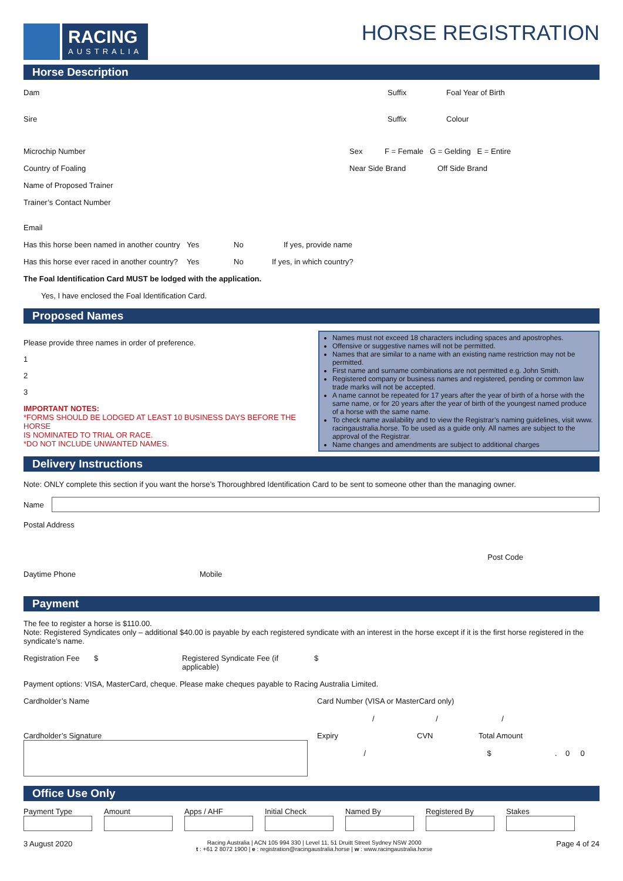RACING
AUSTRALIA
HORSE REGISTRATION
Horse Description
Dam Suffix Foal Year of Birth
Sire Suffix Colour
Microchip Number Sex F = Female G = Gelding E = Entire
Country of Foaling Near Side Brand Off Side Brand
Name of Proposed Trainer
Trainer’s Contact Number
Email
Has this horse been named in another country Yes No If yes, provide name
Has this horse ever raced in another country? Yes No If yes, in which country?
The Foal Identification Card MUST be lodged with the application.
Yes, I have enclosed the Foal Identification Card.
Proposed Names
Please provide three names in order of preference.
1
2
3
IMPORTANT NOTES:
*FORMS SHOULD BE LODGED AT LEAST 10 BUSINESS DAYS BEFORE THE HORSE
IS NOMINATED TO TRIAL OR RACE.
*DO NOT INCLUDE UNWANTED NAMES.
Names must not exceed 18 characters including spaces and apostrophes.
Offensive or suggestive names will not be permitted.
Names that are similar to a name with an existing name restriction may not be permitted.
First name and surname combinations are not permitted e.g. John Smith.
Registered company or business names and registered, pending or common law trade marks will not be accepted.
A name cannot be repeated for 17 years after the year of birth of a horse with the same name, or for 20 years after the year of birth of the youngest named produce of a horse with the same name.
To check name availability and to view the Registrar’s naming guidelines, visit www. racingaustralia.horse. To be used as a guide only. All names are subject to the approval of the Registrar.
Name changes and amendments are subject to additional charges
Delivery Instructions
Note: ONLY complete this section if you want the horse’s Thoroughbred Identification Card to be sent to someone other than the managing owner.
Name
Postal Address
Post Code
Daytime Phone Mobile
Payment
The fee to register a horse is $110.00.
Note: Registered Syndicates only – additional $40.00 is payable by each registered syndicate with an interest in the horse except if it is the first horse registered in the syndicate’s name.
Registration Fee $ Registered Syndicate Fee (if applicable) $
Payment options: VISA, MasterCard, cheque. Please make cheques payable to Racing Australia Limited.
Cardholder’s Name Card Number (VISA or MasterCard only)
/ / /
Cardholder’s Signature Expiry
/ CVN Total Amount
$ . 0 0
Office Use Only
Payment Type Amount Apps / AHF Initial Check Named By Registered By Stakes
3 August 2020 Racing Australia | ACN 105 994 330 | Level 11, 51 Druitt Street Sydney NSW 2000
t : +61 2 8072 1900 | e : registration@racingaustralia.horse | w : www.racingaustralia.horse Page 4 of 24